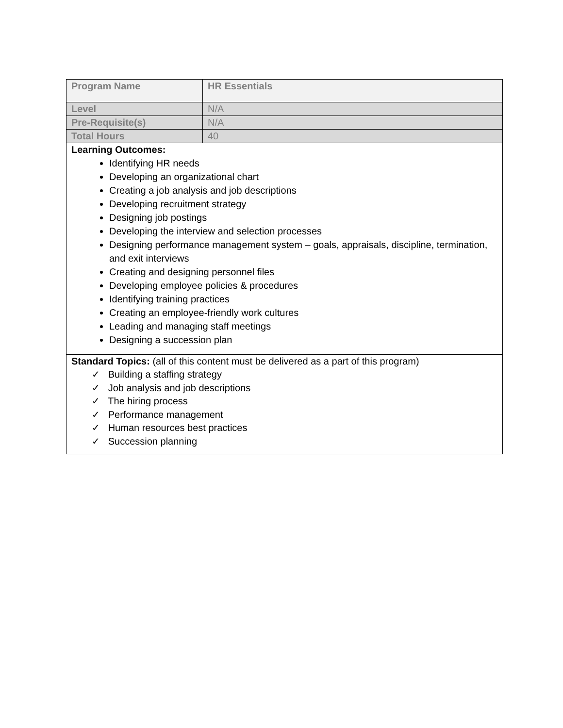| Program Name | HR Essentials |
| Level | N/A |
| Pre-Requisite(s) | N/A |
| Total Hours | 40 |
| Learning Outcomes: Identifying HR needs Developing an organizational chart Creating a job analysis and job descriptions Developing recruitment strategy Designing job postings Developing the interview and selection processes Designing performance management system – goals, appraisals, discipline, termination, and exit interviews Creating and designing personnel files Developing employee policies & procedures Identifying training practices Creating an employee-friendly work cultures Leading and managing staff meetings Designing a succession plan | |
| Standard Topics: (all of this content must be delivered as a part of this program) ✓ Building a staffing strategy ✓ Job analysis and job descriptions ✓ The hiring process ✓ Performance management ✓ Human resources best practices ✓ Succession planning | |